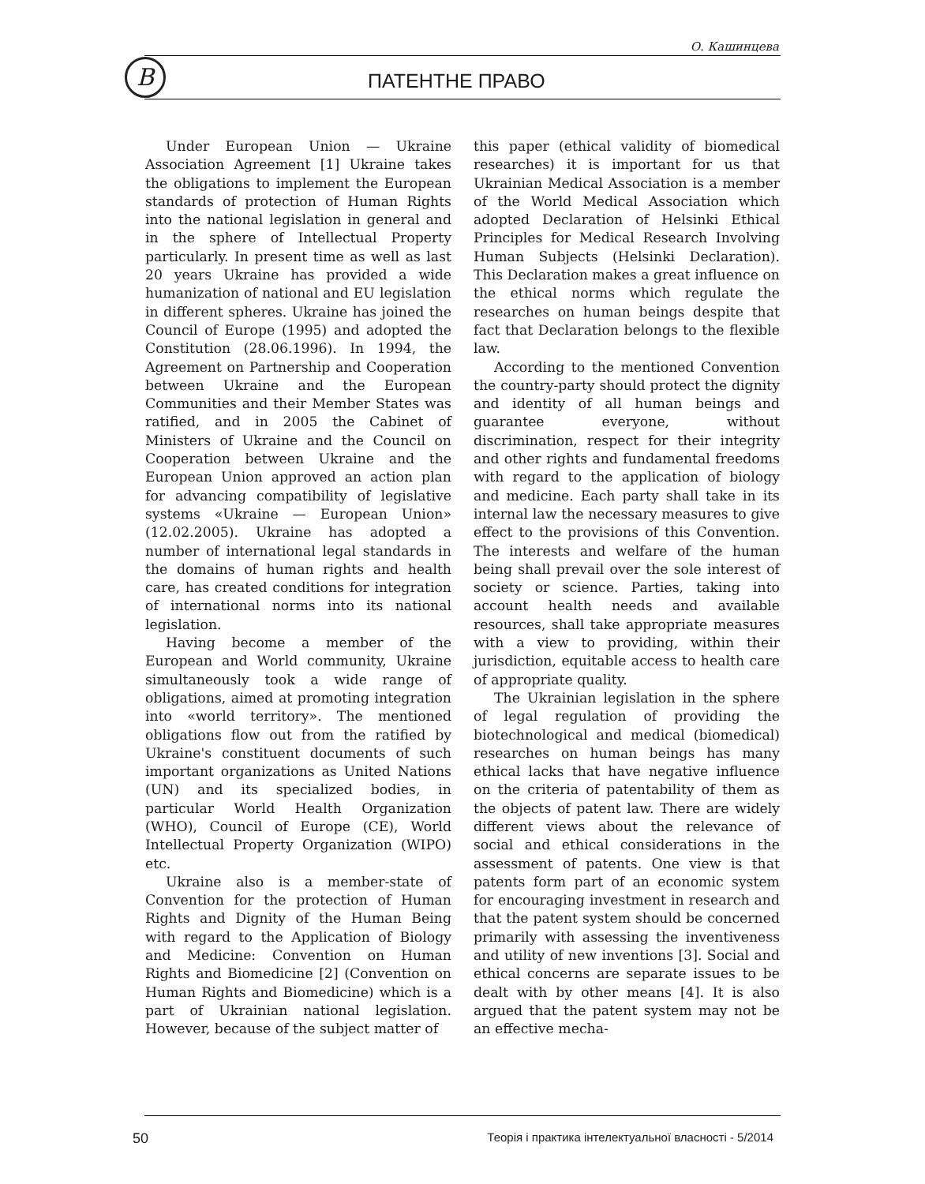О. Кашинцева
B ПАТЕНТНЕ ПРАВО
Under European Union — Ukraine Association Agreement [1] Ukraine takes the obligations to implement the European standards of protection of Human Rights into the national legislation in general and in the sphere of Intellectual Property particularly. In present time as well as last 20 years Ukraine has provided a wide humanization of national and EU legislation in different spheres. Ukraine has joined the Council of Europe (1995) and adopted the Constitution (28.06.1996). In 1994, the Agreement on Partnership and Cooperation between Ukraine and the European Communities and their Member States was ratified, and in 2005 the Cabinet of Ministers of Ukraine and the Council on Cooperation between Ukraine and the European Union approved an action plan for advancing compatibility of legislative systems «Ukraine — European Union» (12.02.2005). Ukraine has adopted a number of international legal standards in the domains of human rights and health care, has created conditions for integration of international norms into its national legislation.
Having become a member of the European and World community, Ukraine simultaneously took a wide range of obligations, aimed at promoting integration into «world territory». The mentioned obligations flow out from the ratified by Ukraine's constituent documents of such important organizations as United Nations (UN) and its specialized bodies, in particular World Health Organization (WHO), Council of Europe (CE), World Intellectual Property Organization (WIPO) etc.
Ukraine also is a member-state of Convention for the protection of Human Rights and Dignity of the Human Being with regard to the Application of Biology and Medicine: Convention on Human Rights and Biomedicine [2] (Convention on Human Rights and Biomedicine) which is a part of Ukrainian national legislation. However, because of the subject matter of
this paper (ethical validity of biomedical researches) it is important for us that Ukrainian Medical Association is a member of the World Medical Association which adopted Declaration of Helsinki Ethical Principles for Medical Research Involving Human Subjects (Helsinki Declaration). This Declaration makes a great influence on the ethical norms which regulate the researches on human beings despite that fact that Declaration belongs to the flexible law.
According to the mentioned Convention the country-party should protect the dignity and identity of all human beings and guarantee everyone, without discrimination, respect for their integrity and other rights and fundamental freedoms with regard to the application of biology and medicine. Each party shall take in its internal law the necessary measures to give effect to the provisions of this Convention. The interests and welfare of the human being shall prevail over the sole interest of society or science. Parties, taking into account health needs and available resources, shall take appropriate measures with a view to providing, within their jurisdiction, equitable access to health care of appropriate quality.
The Ukrainian legislation in the sphere of legal regulation of providing the biotechnological and medical (biomedical) researches on human beings has many ethical lacks that have negative influence on the criteria of patentability of them as the objects of patent law. There are widely different views about the relevance of social and ethical considerations in the assessment of patents. One view is that patents form part of an economic system for encouraging investment in research and that the patent system should be concerned primarily with assessing the inventiveness and utility of new inventions [3]. Social and ethical concerns are separate issues to be dealt with by other means [4]. It is also argued that the patent system may not be an effective mecha-
50
Теорія і практика інтелектуальної власності - 5/2014